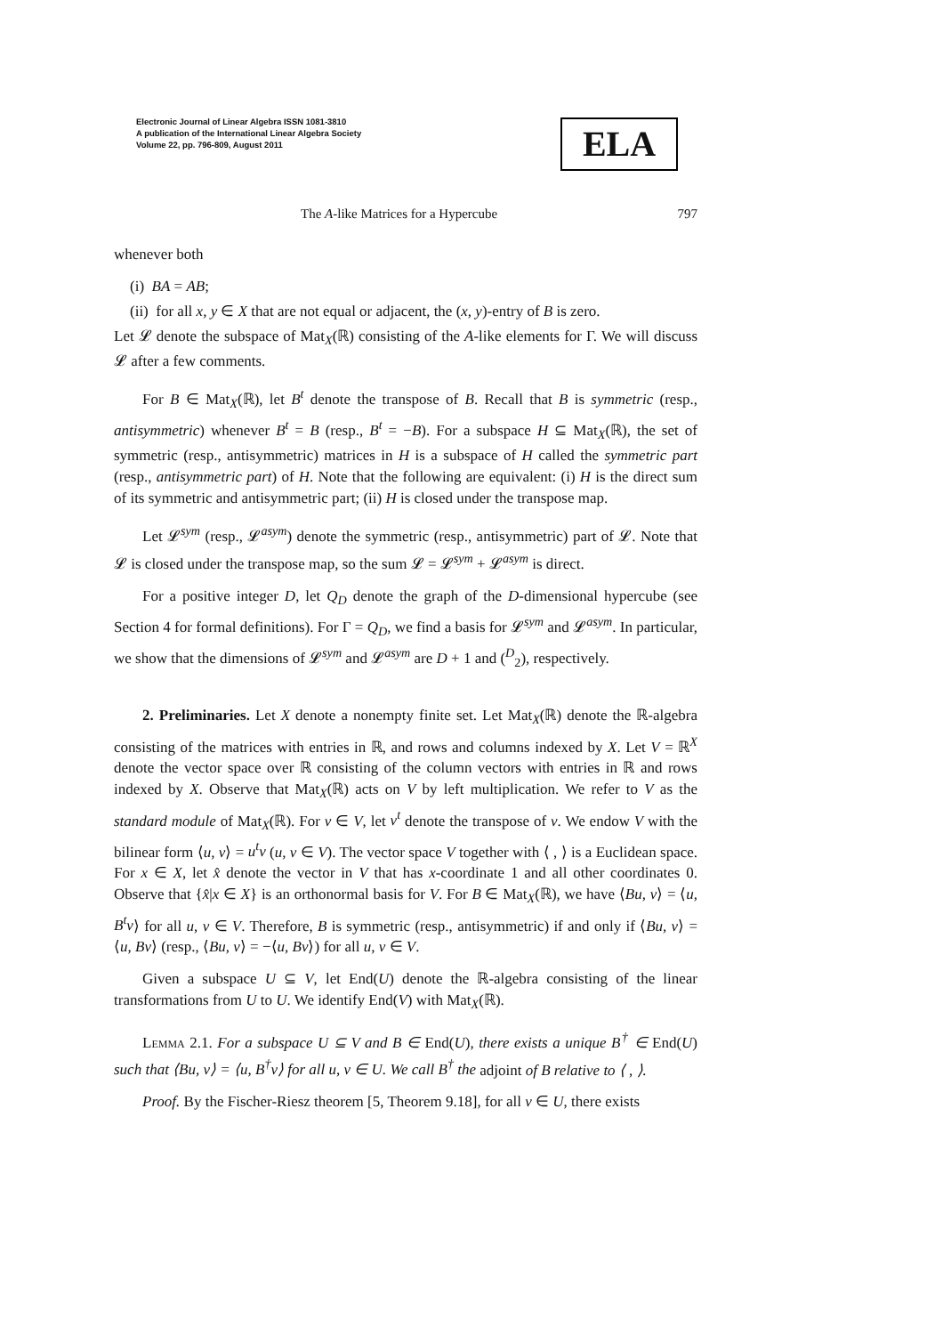Electronic Journal of Linear Algebra ISSN 1081-3810
A publication of the International Linear Algebra Society
Volume 22, pp. 796-809, August 2011
ELA
The A-like Matrices for a Hypercube 797
whenever both
(i) BA = AB;
(ii) for all x, y ∈ X that are not equal or adjacent, the (x, y)-entry of B is zero.
Let 𝓛 denote the subspace of Mat<sub>X</sub>(ℝ) consisting of the A-like elements for Γ. We will discuss 𝓛 after a few comments.
For B ∈ Mat<sub>X</sub>(ℝ), let B<sup>t</sup> denote the transpose of B. Recall that B is symmetric (resp., antisymmetric) whenever B<sup>t</sup> = B (resp., B<sup>t</sup> = −B). For a subspace H ⊆ Mat<sub>X</sub>(ℝ), the set of symmetric (resp., antisymmetric) matrices in H is a subspace of H called the symmetric part (resp., antisymmetric part) of H. Note that the following are equivalent: (i) H is the direct sum of its symmetric and antisymmetric part; (ii) H is closed under the transpose map.
Let 𝓛<sup>sym</sup> (resp., 𝓛<sup>asym</sup>) denote the symmetric (resp., antisymmetric) part of 𝓛. Note that 𝓛 is closed under the transpose map, so the sum 𝓛 = 𝓛<sup>sym</sup> + 𝓛<sup>asym</sup> is direct.
For a positive integer D, let Q<sub>D</sub> denote the graph of the D-dimensional hypercube (see Section 4 for formal definitions). For Γ = Q<sub>D</sub>, we find a basis for 𝓛<sup>sym</sup> and 𝓛<sup>asym</sup>. In particular, we show that the dimensions of 𝓛<sup>sym</sup> and 𝓛<sup>asym</sup> are D + 1 and (<sup>D</sup><sub>2</sub>), respectively.
2. Preliminaries. Let X denote a nonempty finite set. Let Mat<sub>X</sub>(ℝ) denote the ℝ-algebra consisting of the matrices with entries in ℝ, and rows and columns indexed by X. Let V = ℝ<sup>X</sup> denote the vector space over ℝ consisting of the column vectors with entries in ℝ and rows indexed by X. Observe that Mat<sub>X</sub>(ℝ) acts on V by left multiplication. We refer to V as the standard module of Mat<sub>X</sub>(ℝ). For v ∈ V, let v<sup>t</sup> denote the transpose of v. We endow V with the bilinear form ⟨u, v⟩ = u<sup>t</sup>v (u, v ∈ V). The vector space V together with ⟨ , ⟩ is a Euclidean space. For x ∈ X, let x̂ denote the vector in V that has x-coordinate 1 and all other coordinates 0. Observe that {x̂|x ∈ X} is an orthonormal basis for V. For B ∈ Mat<sub>X</sub>(ℝ), we have ⟨Bu, v⟩ = ⟨u, B<sup>t</sup>v⟩ for all u, v ∈ V. Therefore, B is symmetric (resp., antisymmetric) if and only if ⟨Bu, v⟩ = ⟨u, Bv⟩ (resp., ⟨Bu, v⟩ = −⟨u, Bv⟩) for all u, v ∈ V.
Given a subspace U ⊆ V, let End(U) denote the ℝ-algebra consisting of the linear transformations from U to U. We identify End(V) with Mat<sub>X</sub>(ℝ).
Lemma 2.1. For a subspace U ⊆ V and B ∈ End(U), there exists a unique B<sup>†</sup> ∈ End(U) such that ⟨Bu, v⟩ = ⟨u, B<sup>†</sup>v⟩ for all u, v ∈ U. We call B<sup>†</sup> the adjoint of B relative to ⟨ , ⟩.
Proof. By the Fischer-Riesz theorem [5, Theorem 9.18], for all v ∈ U, there exists